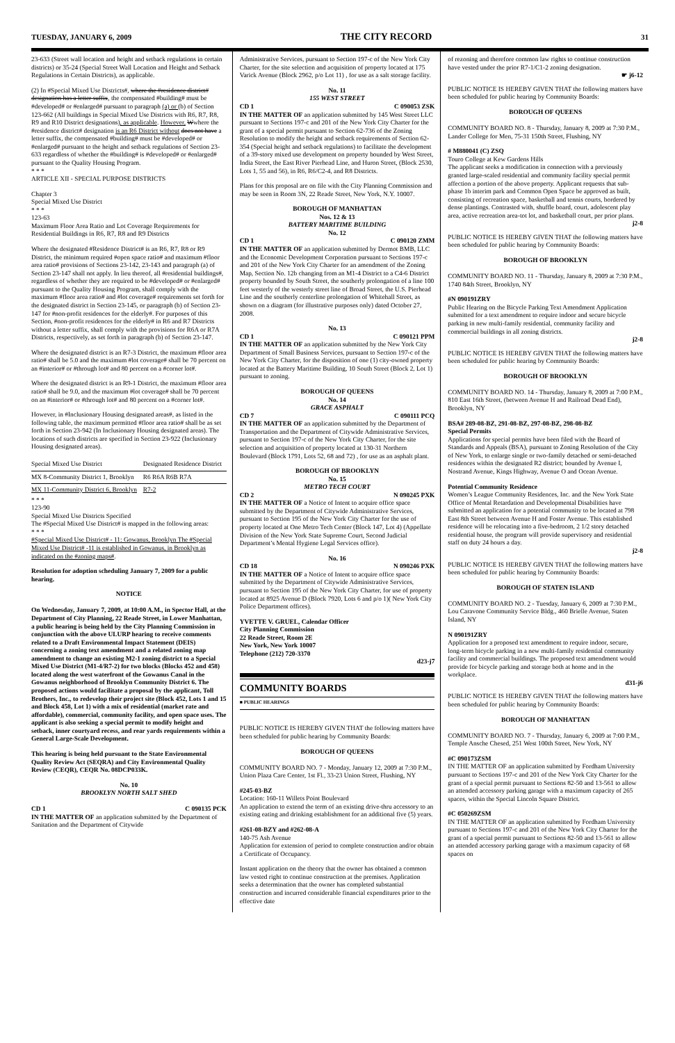TUESDAY, JANUARY 6, 2009 THE CITY RECORD 31
23-633 (Street wall location and height and setback regulations in certain districts) or 35-24 (Special Street Wall Location and Height and Setback Regulations in Certain Districts), as applicable.
(2) In #Special Mixed Use Districts#, where the #residence district# designation has a letter suffix, the compensated #building# must be #developed# or #enlarged# pursuant to paragraph (a) or (b) of Section 123-662 (All buildings in Special Mixed Use Districts with R6, R7, R8, R9 and R10 District designations), as applicable. However, Wwhere the #residence district# designation is an R6 District without does not have a letter suffix, the compensated #building# must be #developed# or #enlarged# pursuant to the height and setback regulations of Section 23-633 regardless of whether the #building# is #developed# or #enlarged# pursuant to the Quality Housing Program.
* * *
ARTICLE XII - SPECIAL PURPOSE DISTRICTS
Chapter 3
Special Mixed Use District
* * *
123-63
Maximum Floor Area Ratio and Lot Coverage Requirements for Residential Buildings in R6, R7, R8 and R9 Districts
Where the designated #Residence District# is an R6, R7, R8 or R9 District, the minimum required #open space ratio# and maximum #floor area ratio# provisions of Sections 23-142, 23-143 and paragraph (a) of Section 23-147 shall not apply. In lieu thereof, all #residential buildings#, regardless of whether they are required to be #developed# or #enlarged# pursuant to the Quality Housing Program, shall comply with the maximum #floor area ratio# and #lot coverage# requirements set forth for the designated district in Section 23-145, or paragraph (b) of Section 23-147 for #non-profit residences for the elderly#. For purposes of this Section, #non-profit residences for the elderly# in R6 and R7 Districts without a letter suffix, shall comply with the provisions for R6A or R7A Districts, respectively, as set forth in paragraph (b) of Section 23-147.
Where the designated district is an R7-3 District, the maximum #floor area ratio# shall be 5.0 and the maximum #lot coverage# shall be 70 percent on an #interior# or #through lot# and 80 percent on a #corner lot#.
Where the designated district is an R9-1 District, the maximum #floor area ratio# shall be 9.0, and the maximum #lot coverage# shall be 70 percent on an #interior# or #through lot# and 80 percent on a #corner lot#.
However, in #Inclusionary Housing designated areas#, as listed in the following table, the maximum permitted #floor area ratio# shall be as set forth in Section 23-942 (In Inclusionary Housing designated areas). The locations of such districts are specified in Section 23-922 (Inclusionary Housing designated areas).
| Special Mixed Use District | Designated Residence District |
| --- | --- |
| MX 8-Community District 1, Brooklyn | R6 R6A R6B R7A |
| MX 11-Community District 6, Brooklyn | R7-2 |
* * *
123-90
Special Mixed Use Districts Specified
The #Special Mixed Use District# is mapped in the following areas:
* * *
#Special Mixed Use District# - 11: Gowanus, Brooklyn The #Special Mixed Use District# -11 is established in Gowanus, in Brooklyn as indicated on the #zoning maps#.
Resolution for adoption scheduling January 7, 2009 for a public hearing.
NOTICE
On Wednesday, January 7, 2009, at 10:00 A.M., in Spector Hall, at the Department of City Planning, 22 Reade Street, in Lower Manhattan, a public hearing is being held by the City Planning Commission in conjunction with the above ULURP hearing to receive comments related to a Draft Environmental Impact Statement (DEIS) concerning a zoning text amendment and a related zoning map amendment to change an existing M2-1 zoning district to a Special Mixed Use District (M1-4/R7-2) for two blocks (Blocks 452 and 458) located along the west waterfront of the Gowanus Canal in the Gowanus neighborhood of Brooklyn Community District 6. The proposed actions would facilitate a proposal by the applicant, Toll Brothers, Inc., to redevelop their project site (Block 452, Lots 1 and 15 and Block 458, Lot 1) with a mix of residential (market rate and affordable), commercial, community facility, and open space uses. The applicant is also seeking a special permit to modify height and setback, inner courtyard recess, and rear yards requirements within a General Large-Scale Development.
This hearing is being held pursuant to the State Environmental Quality Review Act (SEQRA) and City Environmental Quality Review (CEQR), CEQR No. 08DCP033K.
No. 10
BROOKLYN NORTH SALT SHED
CD 1 C 090135 PCK
IN THE MATTER OF an application submitted by the Department of Sanitation and the Department of Citywide
Administrative Services, pursuant to Section 197-c of the New York City Charter, for the site selection and acquisition of property located at 175 Varick Avenue (Block 2962, p/o Lot 11) , for use as a salt storage facility.
No. 11
155 WEST STREET
CD 1 C 090053 ZSK
IN THE MATTER OF an application submitted by 145 West Street LLC pursuant to Sections 197-c and 201 of the New York City Charter for the grant of a special permit pursuant to Section 62-736 of the Zoning Resolution to modify the height and setback requirements of Section 62-354 (Special height and setback regulations) to facilitate the development of a 39-story mixed use development on property bounded by West Street, India Street, the East River Pierhead Line, and Huron Street, (Block 2530, Lots 1, 55 and 56), in R6, R6/C2-4, and R8 Districts.
Plans for this proposal are on file with the City Planning Commission and may be seen in Room 3N, 22 Reade Street, New York, N.Y. 10007.
BOROUGH OF MANHATTAN
Nos. 12 & 13
BATTERY MARITIME BUILDING
No. 12
CD 1 C 090120 ZMM
IN THE MATTER OF an application submitted by Dermot BMB, LLC and the Economic Development Corporation pursuant to Sections 197-c and 201 of the New York City Charter for an amendment of the Zoning Map, Section No. 12b changing from an M1-4 District to a C4-6 District property bounded by South Street, the southerly prolongation of a line 100 feet westerly of the westerly street line of Broad Street, the U.S. Pierhead Line and the southerly centerline prolongation of Whitehall Street, as shown on a diagram (for illustrative purposes only) dated October 27, 2008.
No. 13
CD 1 C 090121 PPM
IN THE MATTER OF an application submitted by the New York City Department of Small Business Services, pursuant to Section 197-c of the New York City Charter, for the disposition of one (1) city-owned property located at the Battery Maritime Building, 10 South Street (Block 2, Lot 1) pursuant to zoning.
BOROUGH OF QUEENS
No. 14
GRACE ASPHALT
CD 7 C 090111 PCQ
IN THE MATTER OF an application submitted by the Department of Transportation and the Department of Citywide Administrative Services, pursuant to Section 197-c of the New York City Charter, for the site selection and acquisition of property located at 130-31 Northern Boulevard (Block 1791, Lots 52, 68 and 72) , for use as an asphalt plant.
BOROUGH OF BROOKLYN
No. 15
METRO TECH COURT
CD 2 N 090245 PXK
IN THE MATTER OF a Notice of Intent to acquire office space submitted by the Department of Citywide Administrative Services, pursuant to Section 195 of the New York City Charter for the use of property located at One Metro Tech Center (Block 147, Lot 4) (Appellate Division of the New York State Supreme Court, Second Judicial Department’s Mental Hygiene Legal Services office).
No. 16
CD 18 N 090246 PXK
IN THE MATTER OF a Notice of Intent to acquire office space submitted by the Department of Citywide Administrative Services, pursuant to Section 195 of the New York City Charter, for use of property located at 8925 Avenue D (Block 7920, Lots 6 and p/o 1)( New York City Police Department offices).
YVETTE V. GRUEL, Calendar Officer
City Planning Commission
22 Reade Street, Room 2E
New York, New York 10007
Telephone (212) 720-3370
d23-j7
COMMUNITY BOARDS
■ PUBLIC HEARINGS
PUBLIC NOTICE IS HEREBY GIVEN THAT the following matters have been scheduled for public hearing by Community Boards:
BOROUGH OF QUEENS
COMMUNITY BOARD NO. 7 - Monday, January 12, 2009 at 7:30 P.M., Union Plaza Care Center, 1st Fl., 33-23 Union Street, Flushing, NY
#245-03-BZ
Location: 160-11 Willets Point Boulevard
An application to extend the term of an existing drive-thru accessory to an existing eating and drinking establishment for an additional five (5) years.
#261-08-BZY and #262-08-A
140-75 Ash Avenue
Application for extension of period to complete construction and/or obtain a Certificate of Occupancy.
Instant application on the theory that the owner has obtained a common law vested right to continue construction at the premises. Application seeks a determination that the owner has completed substantial construction and incurred considerable financial expenditures prior to the effective date
of rezoning and therefore common law rights to continue construction have vested under the prior R7-1/C1-2 zoning designation.
☛ j6-12
PUBLIC NOTICE IS HEREBY GIVEN THAT the following matters have been scheduled for public hearing by Community Boards:
BOROUGH OF QUEENS
COMMUNITY BOARD NO. 8 - Thursday, January 8, 2009 at 7:30 P.M., Lander College for Men, 75-31 150th Street, Flushing, NY
# M880041 (C) ZSQ
Touro College at Kew Gardens Hills
The applicant seeks a modification in connection with a previously granted large-scaled residential and community facility special permit affection a portion of the above property. Applicant requests that sub-phase 1b interim park and Common Open Space be approved as built, consisting of recreation space, basketball and tennis courts, bordered by dense plantings. Contrasted with, shuffle board, court, adolescent play area, active recreation area-tot lot, and basketball court, per prior plans.
j2-8
PUBLIC NOTICE IS HEREBY GIVEN THAT the following matters have been scheduled for public hearing by Community Boards:
BOROUGH OF BROOKLYN
COMMUNITY BOARD NO. 11 - Thursday, January 8, 2009 at 7:30 P.M., 1740 84th Street, Brooklyn, NY
#N 090191ZRY
Public Hearing on the Bicycle Parking Text Amendment Application submitted for a text amendment to require indoor and secure bicycle parking in new multi-family residential, community facility and commercial buildings in all zoning districts.
j2-8
PUBLIC NOTICE IS HEREBY GIVEN THAT the following matters have been scheduled for public hearing by Community Boards:
BOROUGH OF BROOKLYN
COMMUNITY BOARD NO. 14 - Thursday, January 8, 2009 at 7:00 P.M., 810 East 16th Street, (between Avenue H and Railroad Dead End), Brooklyn, NY
BSA# 289-08-BZ, 291-08-BZ, 297-08-BZ, 298-08-BZ
Special Permits
Applications for special permits have been filed with the Board of Standards and Appeals (BSA), pursuant to Zoning Resolution of the City of New York, to enlarge single or two-family detached or semi-detached residences within the designated R2 district; bounded by Avenue I, Nostrand Avenue, Kings Highway, Avenue O and Ocean Avenue.
Potential Community Residence
Women’s League Community Residences, Inc. and the New York State Office of Mental Retardation and Developmental Disabilities have submitted an application for a potential community to be located at 798 East 8th Street between Avenue H and Foster Avenue. This established residence will be relocating into a five-bedroom, 2 1/2 story detached residential house, the program will provide supervisory and residential staff on duty 24 hours a day.
j2-8
PUBLIC NOTICE IS HEREBY GIVEN THAT the following matters have been scheduled for public hearing by Community Boards:
BOROUGH OF STATEN ISLAND
COMMUNITY BOARD NO. 2 - Tuesday, January 6, 2009 at 7:30 P.M., Lou Caravone Community Service Bldg., 460 Brielle Avenue, Staten Island, NY
N 090191ZRY
Application for a proposed text amendment to require indoor, secure, long-term bicycle parking in a new multi-family residential community facility and commercial buildings. The proposed text amendment would provide for bicycle parking and storage both at home and in the workplace.
d31-j6
PUBLIC NOTICE IS HEREBY GIVEN THAT the following matters have been scheduled for public hearing by Community Boards:
BOROUGH OF MANHATTAN
COMMUNITY BOARD NO. 7 - Thursday, January 6, 2009 at 7:00 P.M., Temple Ansche Chesed, 251 West 100th Street, New York, NY
#C 090173ZSM
IN THE MATTER OF an application submitted by Fordham University pursuant to Sections 197-c and 201 of the New York City Charter for the grant of a special permit pursuant to Sections 82-50 and 13-561 to allow an attended accessory parking garage with a maximum capacity of 265 spaces, within the Special Lincoln Square District.
#C 050269ZSM
IN THE MATTER OF an application submitted by Fordham University pursuant to Sections 197-c and 201 of the New York City Charter for the grant of a special permit pursuant to Sections 82-50 and 13-561 to allow an attended accessory parking garage with a maximum capacity of 68 spaces on